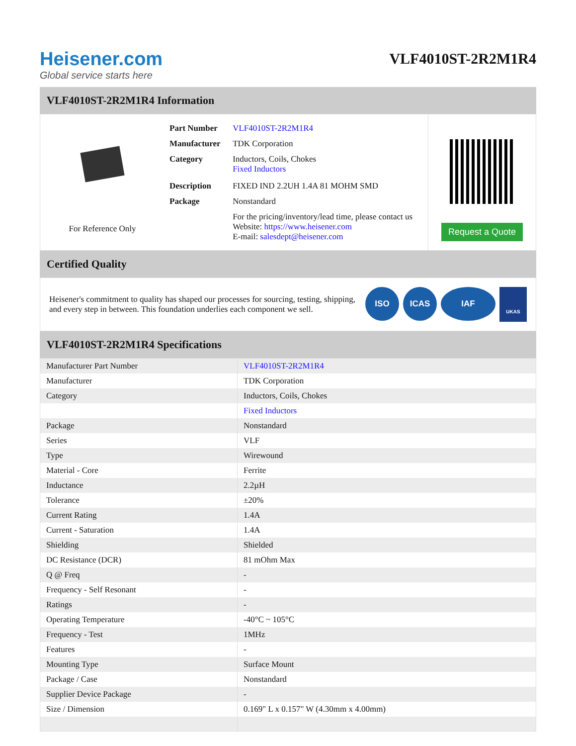Heisener.com
Global service starts here
VLF4010ST-2R2M1R4
VLF4010ST-2R2M1R4 Information
For Reference Only
| Part Number | VLF4010ST-2R2M1R4 |
| Manufacturer | TDK Corporation |
| Category | Inductors, Coils, Chokes Fixed Inductors |
| Description | FIXED IND 2.2UH 1.4A 81 MOHM SMD |
| Package | Nonstandard |
| | For the pricing/inventory/lead time, please contact us Website: https://www.heisener.com E-mail: salesdept@heisener.com |
Request a Quote
Certified Quality
Heisener's commitment to quality has shaped our processes for sourcing, testing, shipping, and every step in between. This foundation underlies each component we sell.
ISO ICAS IAF UKAS
VLF4010ST-2R2M1R4 Specifications
| Manufacturer Part Number | VLF4010ST-2R2M1R4 |
| Manufacturer | TDK Corporation |
| Category | Inductors, Coils, Chokes |
| | Fixed Inductors |
| Package | Nonstandard |
| Series | VLF |
| Type | Wirewound |
| Material - Core | Ferrite |
| Inductance | 2.2µH |
| Tolerance | ±20% |
| Current Rating | 1.4A |
| Current - Saturation | 1.4A |
| Shielding | Shielded |
| DC Resistance (DCR) | 81 mOhm Max |
| Q @ Freq | - |
| Frequency - Self Resonant | - |
| Ratings | - |
| Operating Temperature | -40°C ~ 105°C |
| Frequency - Test | 1MHz |
| Features | - |
| Mounting Type | Surface Mount |
| Package / Case | Nonstandard |
| Supplier Device Package | - |
| Size / Dimension | 0.169" L x 0.157" W (4.30mm x 4.00mm) |